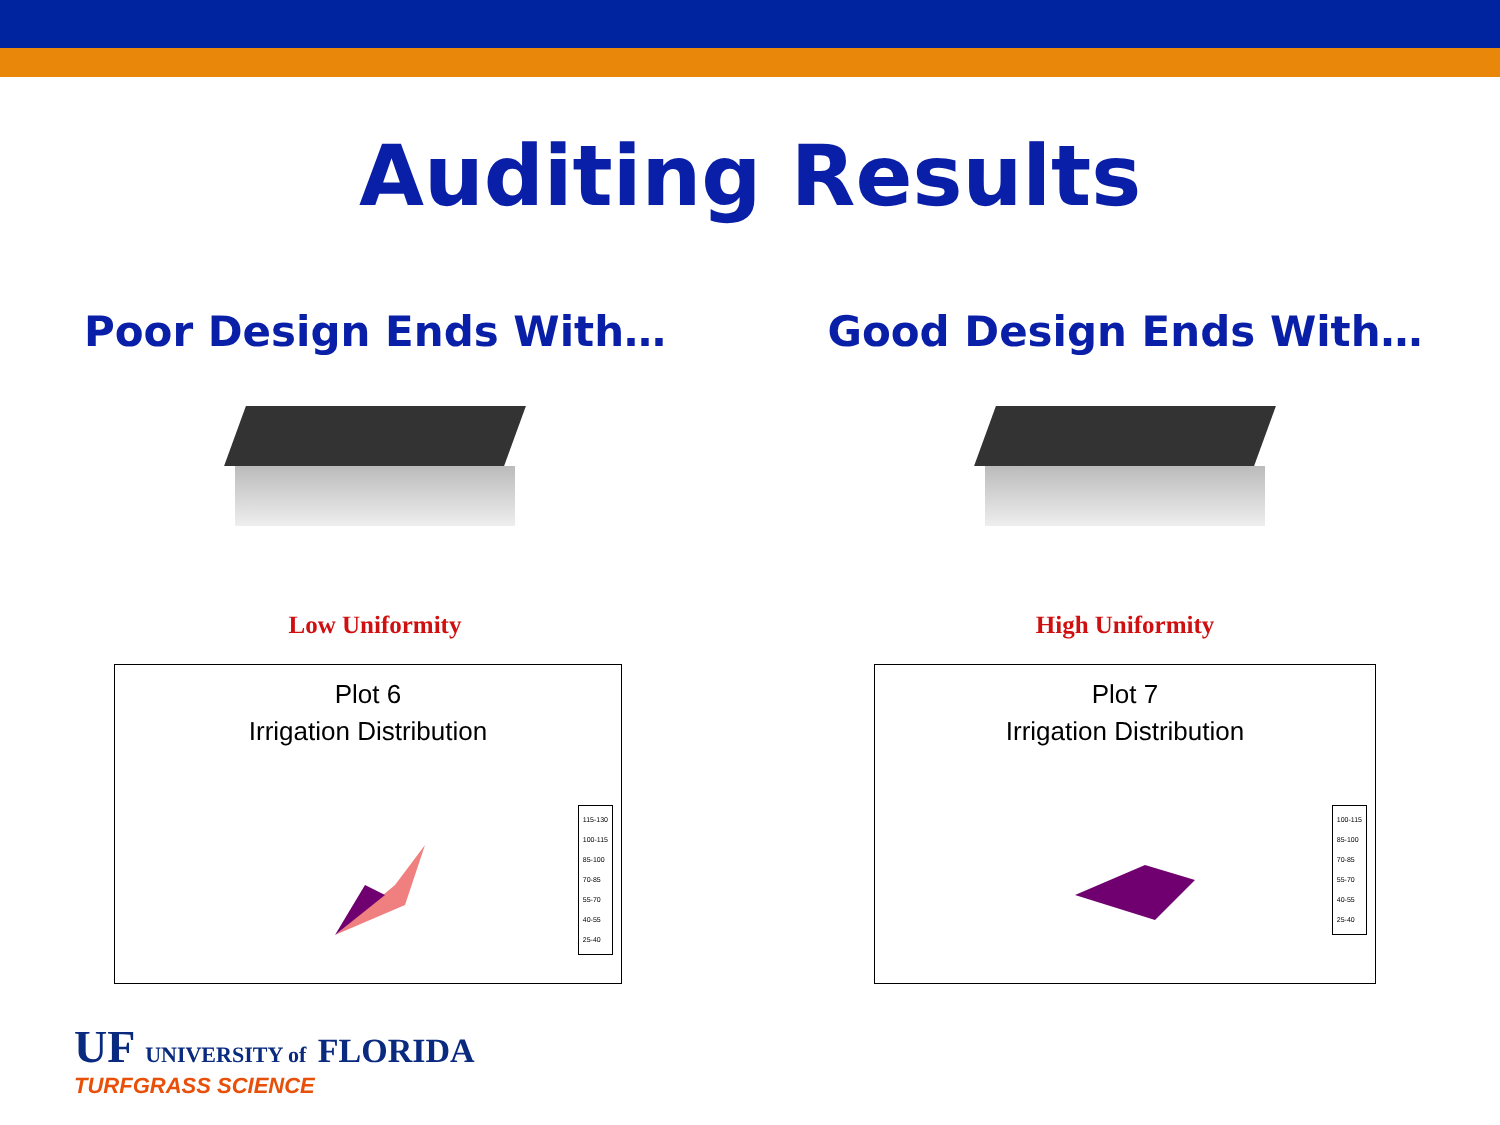Auditing Results
Poor Design Ends With…
Low Uniformity
Plot 6
Irrigation Distribution
115-130
100-115
85-100
70-85
55-70
40-55
25-40
Good Design Ends With…
High Uniformity
Plot 7
Irrigation Distribution
100-115
85-100
70-85
55-70
40-55
25-40
UF UNIVERSITY of FLORIDA
TURFGRASS SCIENCE